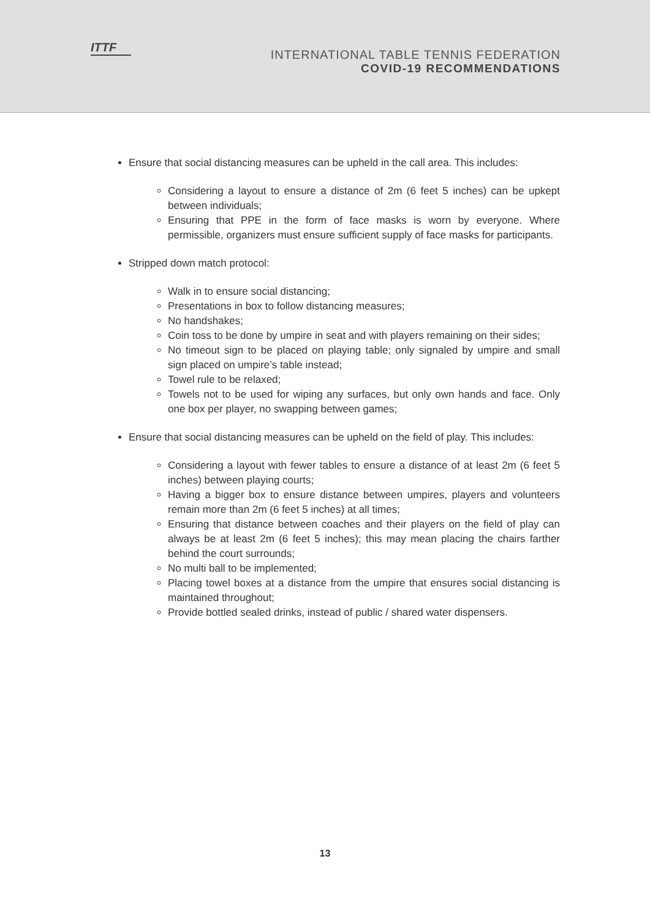ITTF
INTERNATIONAL TABLE TENNIS FEDERATION
COVID-19 RECOMMENDATIONS
Ensure that social distancing measures can be upheld in the call area. This includes:
Considering a layout to ensure a distance of 2m (6 feet 5 inches) can be upkept between individuals;
Ensuring that PPE in the form of face masks is worn by everyone. Where permissible, organizers must ensure sufficient supply of face masks for participants.
Stripped down match protocol:
Walk in to ensure social distancing;
Presentations in box to follow distancing measures;
No handshakes;
Coin toss to be done by umpire in seat and with players remaining on their sides;
No timeout sign to be placed on playing table; only signaled by umpire and small sign placed on umpire’s table instead;
Towel rule to be relaxed;
Towels not to be used for wiping any surfaces, but only own hands and face. Only one box per player, no swapping between games;
Ensure that social distancing measures can be upheld on the field of play. This includes:
Considering a layout with fewer tables to ensure a distance of at least 2m (6 feet 5 inches) between playing courts;
Having a bigger box to ensure distance between umpires, players and volunteers remain more than 2m (6 feet 5 inches) at all times;
Ensuring that distance between coaches and their players on the field of play can always be at least 2m (6 feet 5 inches); this may mean placing the chairs farther behind the court surrounds;
No multi ball to be implemented;
Placing towel boxes at a distance from the umpire that ensures social distancing is maintained throughout;
Provide bottled sealed drinks, instead of public / shared water dispensers.
13